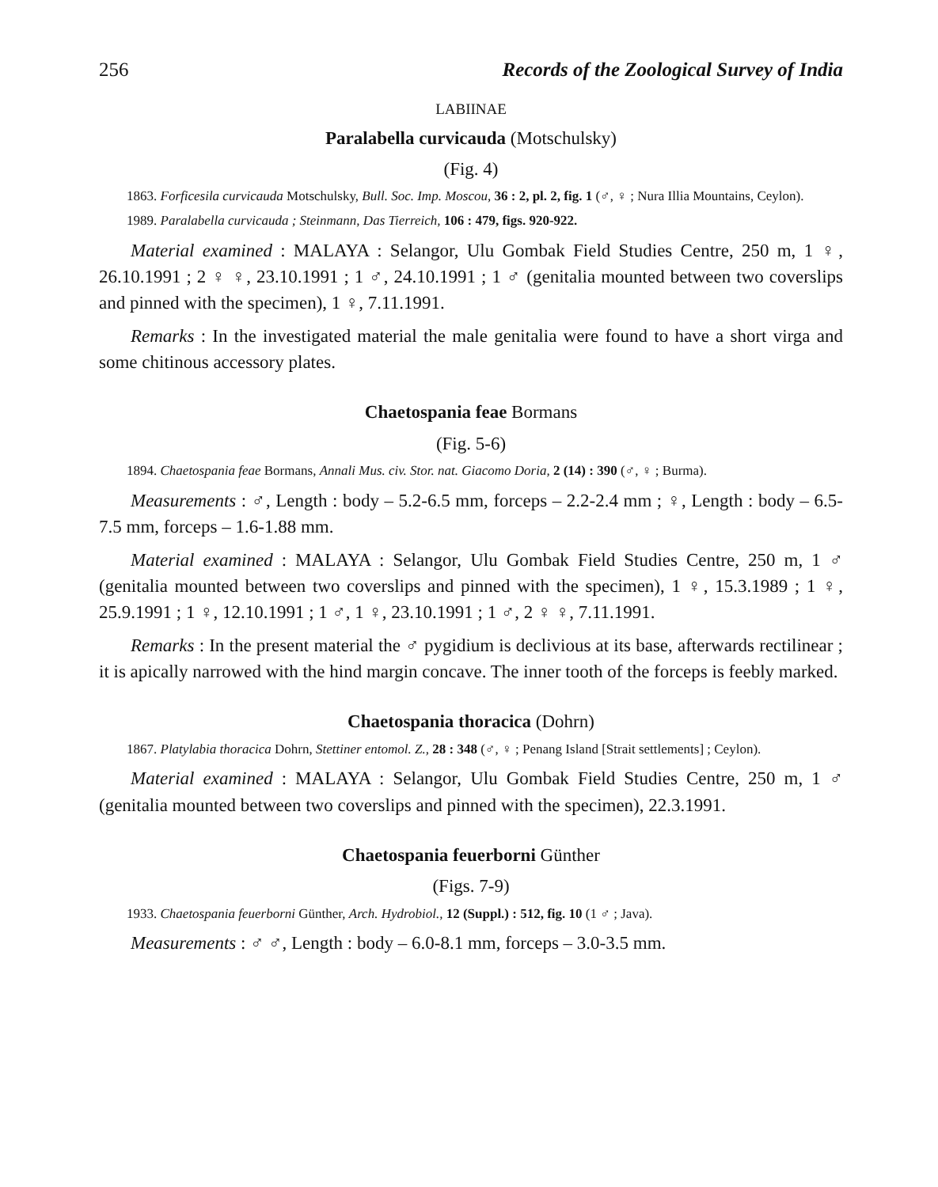256 Records of the Zoological Survey of India
LABIINAE
Paralabella curvicauda (Motschulsky)
(Fig. 4)
1863. Forficesila curvicauda Motschulsky, Bull. Soc. Imp. Moscou, 36 : 2, pl. 2, fig. 1 (♂, ♀ ; Nura Illia Mountains, Ceylon).
1989. Paralabella curvicauda ; Steinmann, Das Tierreich, 106 : 479, figs. 920-922.
Material examined : MALAYA : Selangor, Ulu Gombak Field Studies Centre, 250 m, 1 ♀, 26.10.1991 ; 2 ♀ ♀, 23.10.1991 ; 1 ♂, 24.10.1991 ; 1 ♂ (genitalia mounted between two coverslips and pinned with the specimen), 1 ♀, 7.11.1991.
Remarks : In the investigated material the male genitalia were found to have a short virga and some chitinous accessory plates.
Chaetospania feae Bormans
(Fig. 5-6)
1894. Chaetospania feae Bormans, Annali Mus. civ. Stor. nat. Giacomo Doria, 2 (14) : 390 (♂, ♀ ; Burma).
Measurements : ♂, Length : body – 5.2-6.5 mm, forceps – 2.2-2.4 mm ; ♀, Length : body – 6.5-7.5 mm, forceps – 1.6-1.88 mm.
Material examined : MALAYA : Selangor, Ulu Gombak Field Studies Centre, 250 m, 1 ♂ (genitalia mounted between two coverslips and pinned with the specimen), 1 ♀, 15.3.1989 ; 1 ♀, 25.9.1991 ; 1 ♀, 12.10.1991 ; 1 ♂, 1 ♀, 23.10.1991 ; 1 ♂, 2 ♀ ♀, 7.11.1991.
Remarks : In the present material the ♂ pygidium is declivious at its base, afterwards rectilinear ; it is apically narrowed with the hind margin concave. The inner tooth of the forceps is feebly marked.
Chaetospania thoracica (Dohrn)
1867. Platylabia thoracica Dohrn, Stettiner entomol. Z., 28 : 348 (♂, ♀ ; Penang Island [Strait settlements] ; Ceylon).
Material examined : MALAYA : Selangor, Ulu Gombak Field Studies Centre, 250 m, 1 ♂ (genitalia mounted between two coverslips and pinned with the specimen), 22.3.1991.
Chaetospania feuerborni Günther
(Figs. 7-9)
1933. Chaetospania feuerborni Günther, Arch. Hydrobiol., 12 (Suppl.) : 512, fig. 10 (1 ♂ ; Java).
Measurements : ♂ ♂, Length : body – 6.0-8.1 mm, forceps – 3.0-3.5 mm.